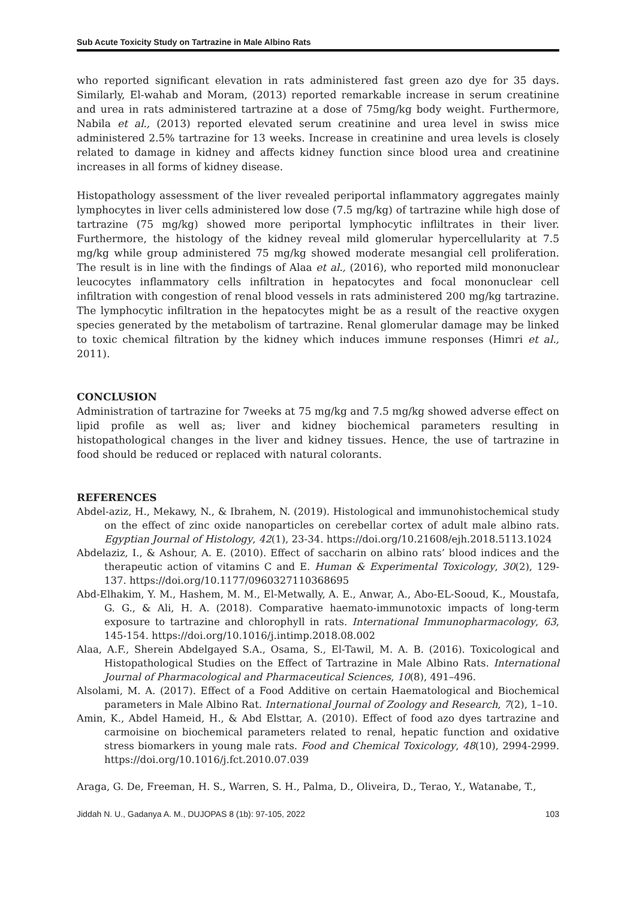Sub Acute Toxicity Study on Tartrazine in Male Albino Rats
who reported significant elevation in rats administered fast green azo dye for 35 days. Similarly, El-wahab and Moram, (2013) reported remarkable increase in serum creatinine and urea in rats administered tartrazine at a dose of 75mg/kg body weight. Furthermore, Nabila et al., (2013) reported elevated serum creatinine and urea level in swiss mice administered 2.5% tartrazine for 13 weeks. Increase in creatinine and urea levels is closely related to damage in kidney and affects kidney function since blood urea and creatinine increases in all forms of kidney disease.
Histopathology assessment of the liver revealed periportal inflammatory aggregates mainly lymphocytes in liver cells administered low dose (7.5 mg/kg) of tartrazine while high dose of tartrazine (75 mg/kg) showed more periportal lymphocytic infliltrates in their liver. Furthermore, the histology of the kidney reveal mild glomerular hypercellularity at 7.5 mg/kg while group administered 75 mg/kg showed moderate mesangial cell proliferation. The result is in line with the findings of Alaa et al., (2016), who reported mild mononuclear leucocytes inflammatory cells infiltration in hepatocytes and focal mononuclear cell infiltration with congestion of renal blood vessels in rats administered 200 mg/kg tartrazine. The lymphocytic infiltration in the hepatocytes might be as a result of the reactive oxygen species generated by the metabolism of tartrazine. Renal glomerular damage may be linked to toxic chemical filtration by the kidney which induces immune responses (Himri et al., 2011).
CONCLUSION
Administration of tartrazine for 7weeks at 75 mg/kg and 7.5 mg/kg showed adverse effect on lipid profile as well as; liver and kidney biochemical parameters resulting in histopathological changes in the liver and kidney tissues. Hence, the use of tartrazine in food should be reduced or replaced with natural colorants.
REFERENCES
Abdel-aziz, H., Mekawy, N., & Ibrahem, N. (2019). Histological and immunohistochemical study on the effect of zinc oxide nanoparticles on cerebellar cortex of adult male albino rats. Egyptian Journal of Histology, 42(1), 23-34. https://doi.org/10.21608/ejh.2018.5113.1024
Abdelaziz, I., & Ashour, A. E. (2010). Effect of saccharin on albino rats’ blood indices and the therapeutic action of vitamins C and E. Human & Experimental Toxicology, 30(2), 129-137. https://doi.org/10.1177/0960327110368695
Abd-Elhakim, Y. M., Hashem, M. M., El-Metwally, A. E., Anwar, A., Abo-EL-Sooud, K., Moustafa, G. G., & Ali, H. A. (2018). Comparative haemato-immunotoxic impacts of long-term exposure to tartrazine and chlorophyll in rats. International Immunopharmacology, 63, 145-154. https://doi.org/10.1016/j.intimp.2018.08.002
Alaa, A.F., Sherein Abdelgayed S.A., Osama, S., El-Tawil, M. A. B. (2016). Toxicological and Histopathological Studies on the Effect of Tartrazine in Male Albino Rats. International Journal of Pharmacological and Pharmaceutical Sciences, 10(8), 491–496.
Alsolami, M. A. (2017). Effect of a Food Additive on certain Haematological and Biochemical parameters in Male Albino Rat. International Journal of Zoology and Research, 7(2), 1–10.
Amin, K., Abdel Hameid, H., & Abd Elsttar, A. (2010). Effect of food azo dyes tartrazine and carmoisine on biochemical parameters related to renal, hepatic function and oxidative stress biomarkers in young male rats. Food and Chemical Toxicology, 48(10), 2994-2999. https://doi.org/10.1016/j.fct.2010.07.039
Araga, G. De, Freeman, H. S., Warren, S. H., Palma, D., Oliveira, D., Terao, Y., Watanabe, T.,
Jiddah N. U., Gadanya A. M., DUJOPAS 8 (1b): 97-105, 2022 103